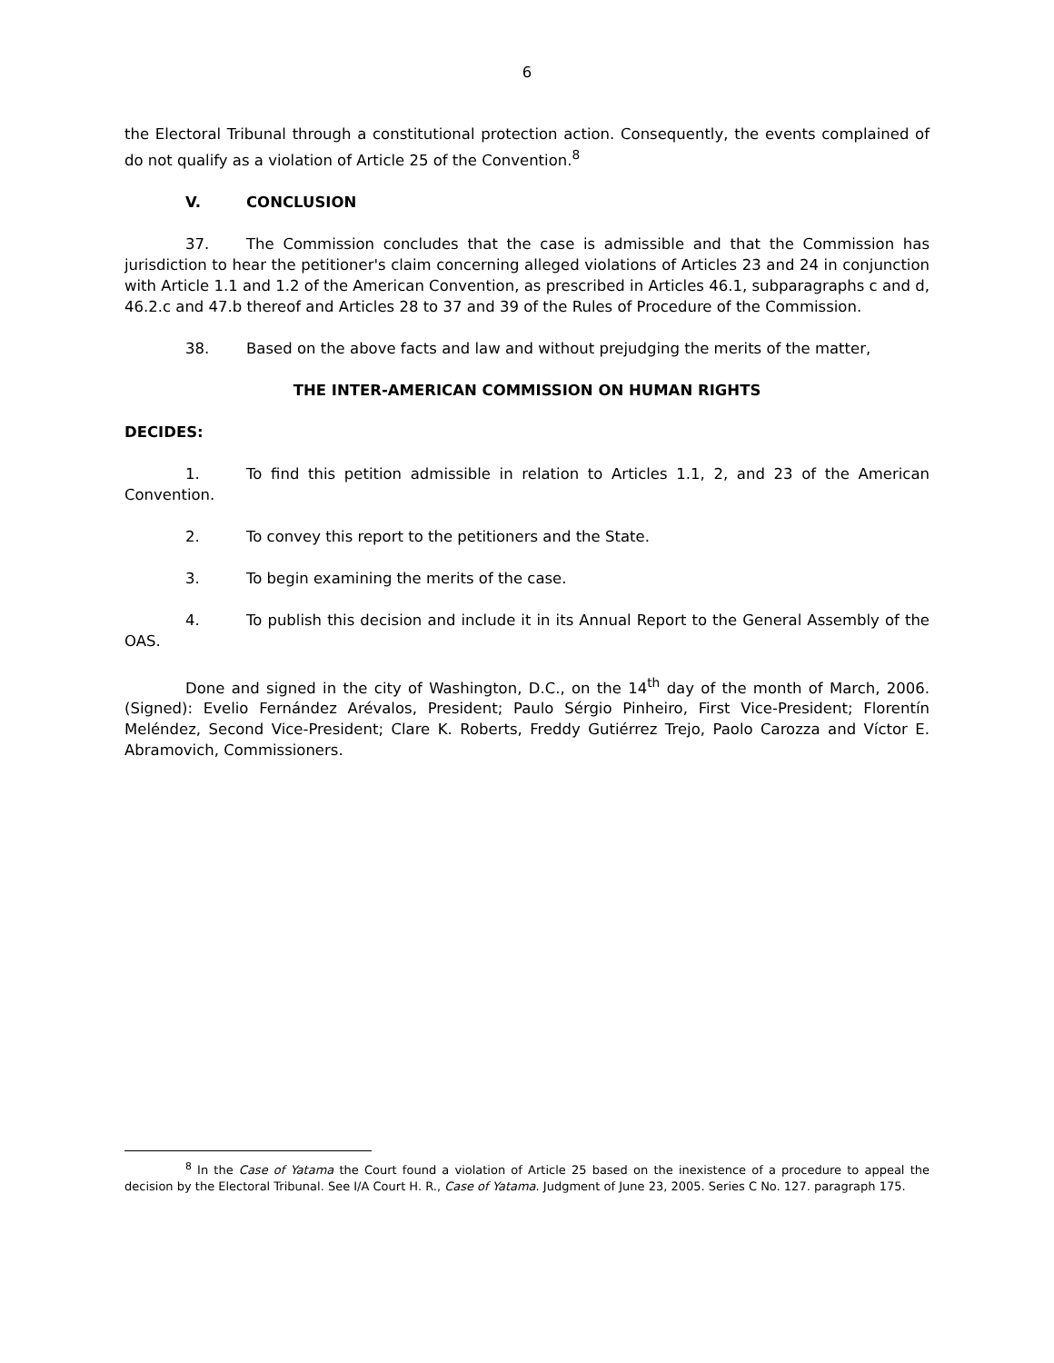6
the Electoral Tribunal through a constitutional protection action. Consequently, the events complained of do not qualify as a violation of Article 25 of the Convention.<sup>8</sup>
V. CONCLUSION
37. The Commission concludes that the case is admissible and that the Commission has jurisdiction to hear the petitioner's claim concerning alleged violations of Articles 23 and 24 in conjunction with Article 1.1 and 1.2 of the American Convention, as prescribed in Articles 46.1, subparagraphs c and d, 46.2.c and 47.b thereof and Articles 28 to 37 and 39 of the Rules of Procedure of the Commission.
38. Based on the above facts and law and without prejudging the merits of the matter,
THE INTER-AMERICAN COMMISSION ON HUMAN RIGHTS
DECIDES:
1. To find this petition admissible in relation to Articles 1.1, 2, and 23 of the American Convention.
2. To convey this report to the petitioners and the State.
3. To begin examining the merits of the case.
4. To publish this decision and include it in its Annual Report to the General Assembly of the OAS.
Done and signed in the city of Washington, D.C., on the 14<sup>th</sup> day of the month of March, 2006. (Signed): Evelio Fernández Arévalos, President; Paulo Sérgio Pinheiro, First Vice-President; Florentín Meléndez, Second Vice-President; Clare K. Roberts, Freddy Gutiérrez Trejo, Paolo Carozza and Víctor E. Abramovich, Commissioners.
<sup>8</sup> In the Case of Yatama the Court found a violation of Article 25 based on the inexistence of a procedure to appeal the decision by the Electoral Tribunal. See I/A Court H. R., Case of Yatama. Judgment of June 23, 2005. Series C No. 127. paragraph 175.